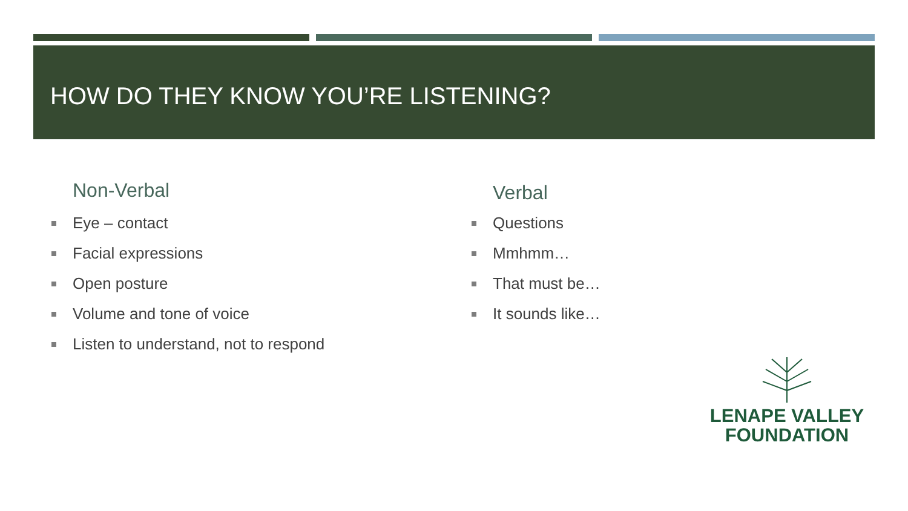HOW DO THEY KNOW YOU’RE LISTENING?
Non-Verbal
Eye – contact
Facial expressions
Open posture
Volume and tone of voice
Listen to understand, not to respond
Verbal
Questions
Mmhmm…
That must be…
It sounds like…
LENAPE VALLEY
FOUNDATION